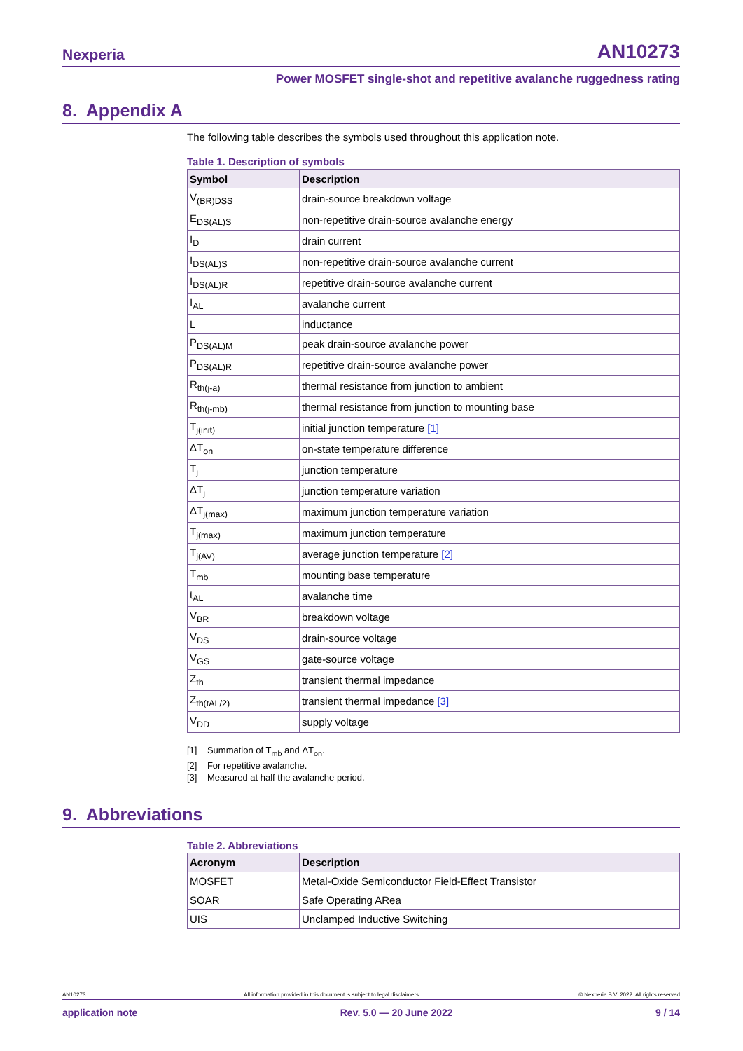Nexperia AN10273
Power MOSFET single-shot and repetitive avalanche ruggedness rating
8. Appendix A
The following table describes the symbols used throughout this application note.
Table 1. Description of symbols
| Symbol | Description |
| --- | --- |
| V<sub>(BR)DSS</sub> | drain-source breakdown voltage |
| E<sub>DS(AL)S</sub> | non-repetitive drain-source avalanche energy |
| I<sub>D</sub> | drain current |
| I<sub>DS(AL)S</sub> | non-repetitive drain-source avalanche current |
| I<sub>DS(AL)R</sub> | repetitive drain-source avalanche current |
| I<sub>AL</sub> | avalanche current |
| L | inductance |
| P<sub>DS(AL)M</sub> | peak drain-source avalanche power |
| P<sub>DS(AL)R</sub> | repetitive drain-source avalanche power |
| R<sub>th(j-a)</sub> | thermal resistance from junction to ambient |
| R<sub>th(j-mb)</sub> | thermal resistance from junction to mounting base |
| T<sub>j(init)</sub> | initial junction temperature [1] |
| ΔT<sub>on</sub> | on-state temperature difference |
| T<sub>j</sub> | junction temperature |
| ΔT<sub>j</sub> | junction temperature variation |
| ΔT<sub>j(max)</sub> | maximum junction temperature variation |
| T<sub>j(max)</sub> | maximum junction temperature |
| T<sub>j(AV)</sub> | average junction temperature [2] |
| T<sub>mb</sub> | mounting base temperature |
| t<sub>AL</sub> | avalanche time |
| V<sub>BR</sub> | breakdown voltage |
| V<sub>DS</sub> | drain-source voltage |
| V<sub>GS</sub> | gate-source voltage |
| Z<sub>th</sub> | transient thermal impedance |
| Z<sub>th(tAL/2)</sub> | transient thermal impedance [3] |
| V<sub>DD</sub> | supply voltage |
[1] Summation of T<sub>mb</sub> and ΔT<sub>on</sub>.
[2] For repetitive avalanche.
[3] Measured at half the avalanche period.
9. Abbreviations
Table 2. Abbreviations
| Acronym | Description |
| --- | --- |
| MOSFET | Metal-Oxide Semiconductor Field-Effect Transistor |
| SOAR | Safe Operating ARea |
| UIS | Unclamped Inductive Switching |
AN10273 All information provided in this document is subject to legal disclaimers. © Nexperia B.V. 2022. All rights reserved
application note Rev. 5.0 — 20 June 2022 9 / 14